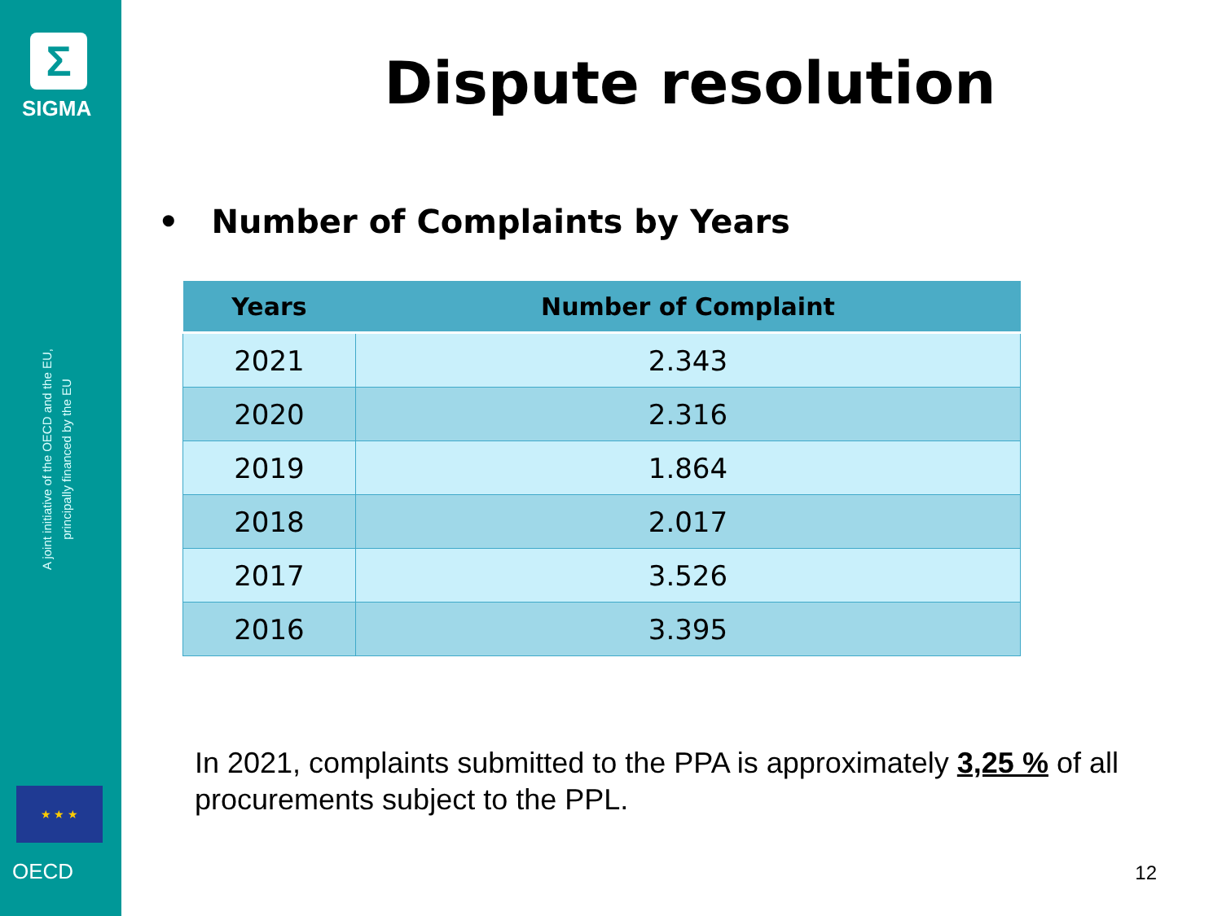Σ
SIGMA
A joint initiative of the OECD and the EU, principally financed by the EU
★ ★ ★
OECD
Dispute resolution
• Number of Complaints by Years
| Years | Number of Complaint |
| --- | --- |
| 2021 | 2.343 |
| 2020 | 2.316 |
| 2019 | 1.864 |
| 2018 | 2.017 |
| 2017 | 3.526 |
| 2016 | 3.395 |
In 2021, complaints submitted to the PPA is approximately 3,25 % of all procurements subject to the PPL.
12